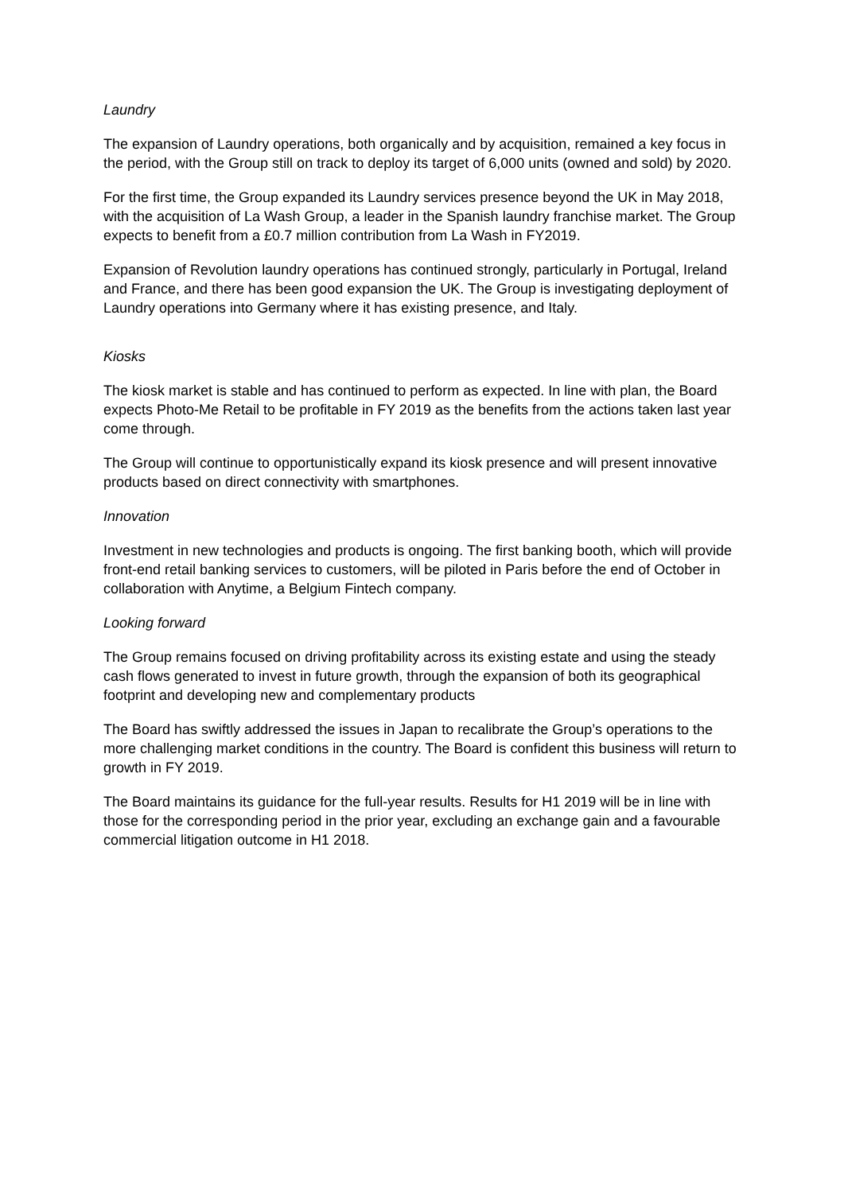Laundry
The expansion of Laundry operations, both organically and by acquisition, remained a key focus in the period, with the Group still on track to deploy its target of 6,000 units (owned and sold) by 2020.
For the first time, the Group expanded its Laundry services presence beyond the UK in May 2018, with the acquisition of La Wash Group, a leader in the Spanish laundry franchise market. The Group expects to benefit from a £0.7 million contribution from La Wash in FY2019.
Expansion of Revolution laundry operations has continued strongly, particularly in Portugal, Ireland and France, and there has been good expansion the UK. The Group is investigating deployment of Laundry operations into Germany where it has existing presence, and Italy.
Kiosks
The kiosk market is stable and has continued to perform as expected. In line with plan, the Board expects Photo-Me Retail to be profitable in FY 2019 as the benefits from the actions taken last year come through.
The Group will continue to opportunistically expand its kiosk presence and will present innovative products based on direct connectivity with smartphones.
Innovation
Investment in new technologies and products is ongoing. The first banking booth, which will provide front-end retail banking services to customers, will be piloted in Paris before the end of October in collaboration with Anytime, a Belgium Fintech company.
Looking forward
The Group remains focused on driving profitability across its existing estate and using the steady cash flows generated to invest in future growth, through the expansion of both its geographical footprint and developing new and complementary products
The Board has swiftly addressed the issues in Japan to recalibrate the Group’s operations to the more challenging market conditions in the country. The Board is confident this business will return to growth in FY 2019.
The Board maintains its guidance for the full-year results. Results for H1 2019 will be in line with those for the corresponding period in the prior year, excluding an exchange gain and a favourable commercial litigation outcome in H1 2018.